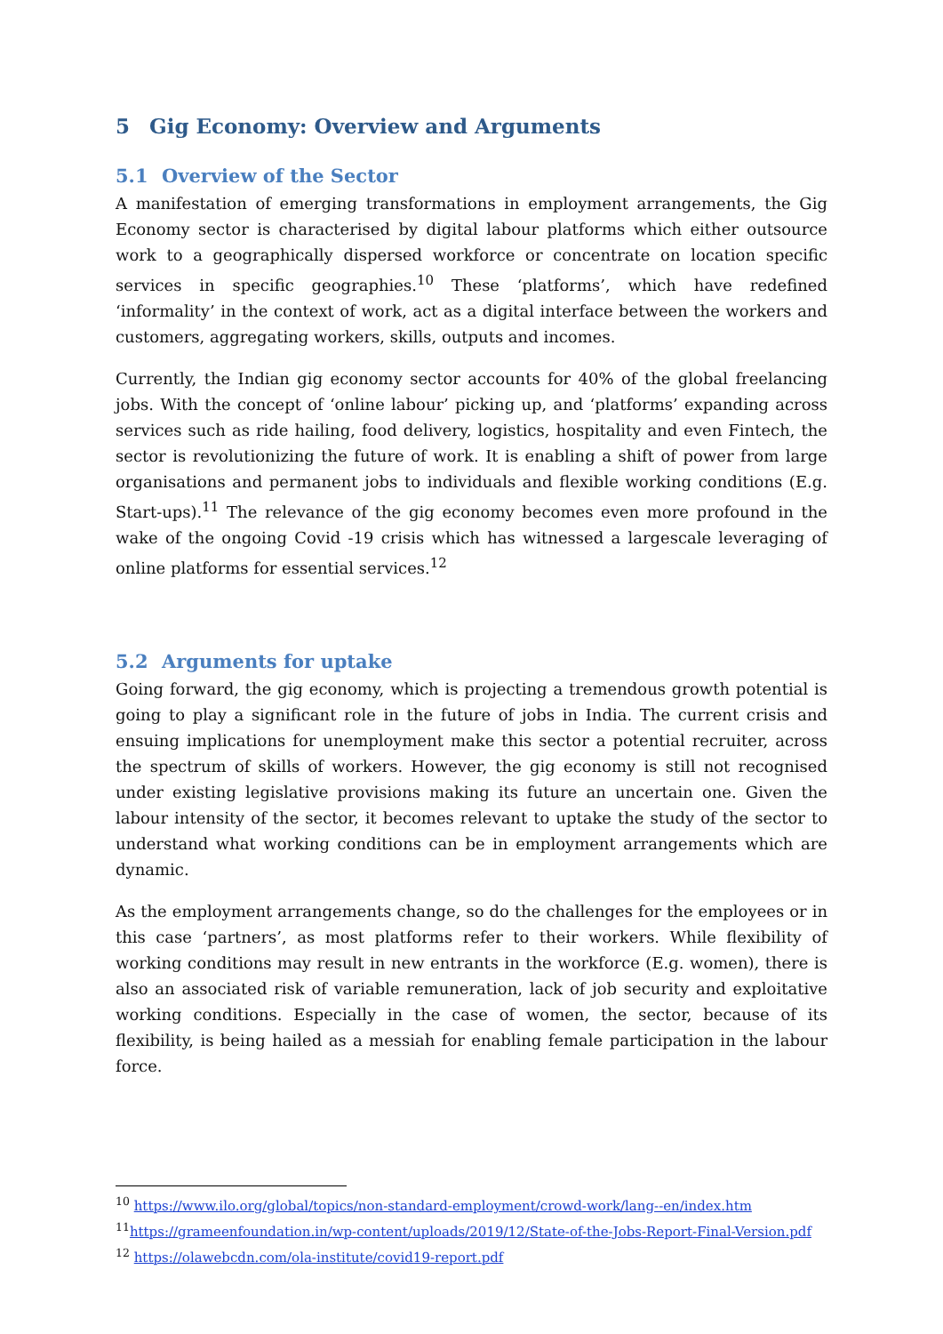5 Gig Economy: Overview and Arguments
5.1 Overview of the Sector
A manifestation of emerging transformations in employment arrangements, the Gig Economy sector is characterised by digital labour platforms which either outsource work to a geographically dispersed workforce or concentrate on location specific services in specific geographies.<sup>10</sup> These ‘platforms’, which have redefined ‘informality’ in the context of work, act as a digital interface between the workers and customers, aggregating workers, skills, outputs and incomes.
Currently, the Indian gig economy sector accounts for 40% of the global freelancing jobs. With the concept of ‘online labour’ picking up, and ‘platforms’ expanding across services such as ride hailing, food delivery, logistics, hospitality and even Fintech, the sector is revolutionizing the future of work. It is enabling a shift of power from large organisations and permanent jobs to individuals and flexible working conditions (E.g. Start-ups).<sup>11</sup> The relevance of the gig economy becomes even more profound in the wake of the ongoing Covid -19 crisis which has witnessed a largescale leveraging of online platforms for essential services.<sup>12</sup>
5.2 Arguments for uptake
Going forward, the gig economy, which is projecting a tremendous growth potential is going to play a significant role in the future of jobs in India. The current crisis and ensuing implications for unemployment make this sector a potential recruiter, across the spectrum of skills of workers. However, the gig economy is still not recognised under existing legislative provisions making its future an uncertain one. Given the labour intensity of the sector, it becomes relevant to uptake the study of the sector to understand what working conditions can be in employment arrangements which are dynamic.
As the employment arrangements change, so do the challenges for the employees or in this case ‘partners’, as most platforms refer to their workers. While flexibility of working conditions may result in new entrants in the workforce (E.g. women), there is also an associated risk of variable remuneration, lack of job security and exploitative working conditions. Especially in the case of women, the sector, because of its flexibility, is being hailed as a messiah for enabling female participation in the labour force.
<sup>10</sup> https://www.ilo.org/global/topics/non-standard-employment/crowd-work/lang--en/index.htm
<sup>11</sup> https://grameenfoundation.in/wp-content/uploads/2019/12/State-of-the-Jobs-Report-Final-Version.pdf
<sup>12</sup> https://olawebcdn.com/ola-institute/covid19-report.pdf